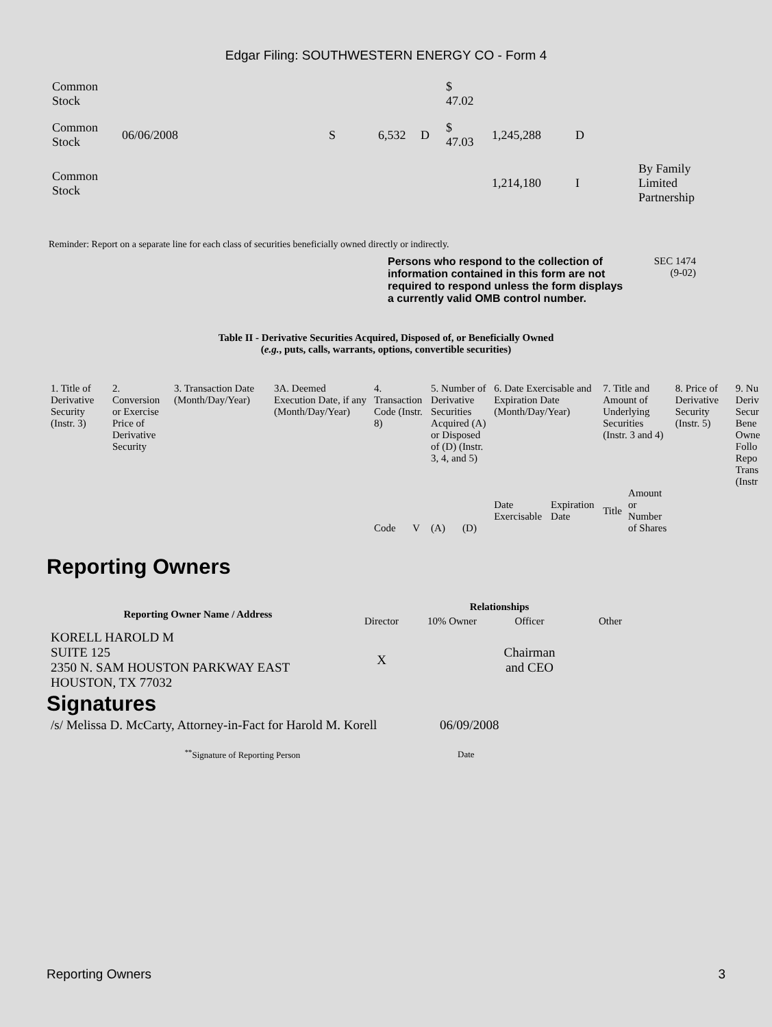Edgar Filing: SOUTHWESTERN ENERGY CO - Form 4
| Common Stock | | | | | $ 47.02 | | | |
| Common Stock | 06/06/2008 | S | 6,532 | D | $ 47.03 | 1,245,288 | D | |
| Common Stock | | | | | | 1,214,180 | I | By Family Limited Partnership |
Reminder: Report on a separate line for each class of securities beneficially owned directly or indirectly.
Persons who respond to the collection of information contained in this form are not required to respond unless the form displays a currently valid OMB control number. SEC 1474
(9-02)
Table II - Derivative Securities Acquired, Disposed of, or Beneficially Owned
(e.g., puts, calls, warrants, options, convertible securities)
| 1. Title of Derivative Security (Instr. 3) | 2. Conversion or Exercise Price of Derivative Security | 3. Transaction Date (Month/Day/Year) | 3A. Deemed Execution Date, if any (Month/Day/Year) | 4. Transaction Code (Instr. 8) | | 5. Number of Derivative Securities Acquired (A) or Disposed of (D) (Instr. 3, 4, and 5) | | 6. Date Exercisable and Expiration Date (Month/Day/Year) | | 7. Title and Amount of Underlying Securities (Instr. 3 and 4) | | 8. Price of Derivative Security (Instr. 5) | 9. Nu Deriv Secur Bene Owne Follo Repo Trans (Instr |
| | | | | Code | V | (A) | (D) | Date Exercisable | Expiration Date | Title | Amount or Number of Shares | | |
Reporting Owners
| Reporting Owner Name / Address | Relationships | | | |
| --- | --- | --- | --- | --- |
| | Director | 10% Owner | Officer | Other |
| KORELL HAROLD M SUITE 125 2350 N. SAM HOUSTON PARKWAY EAST HOUSTON, TX 77032 | X | | Chairman and CEO | |
Signatures
| /s/ Melissa D. McCarty, Attorney-in-Fact for Harold M. Korell | 06/09/2008 |
| <sup>**</sup> Signature of Reporting Person | Date |
Reporting Owners 3